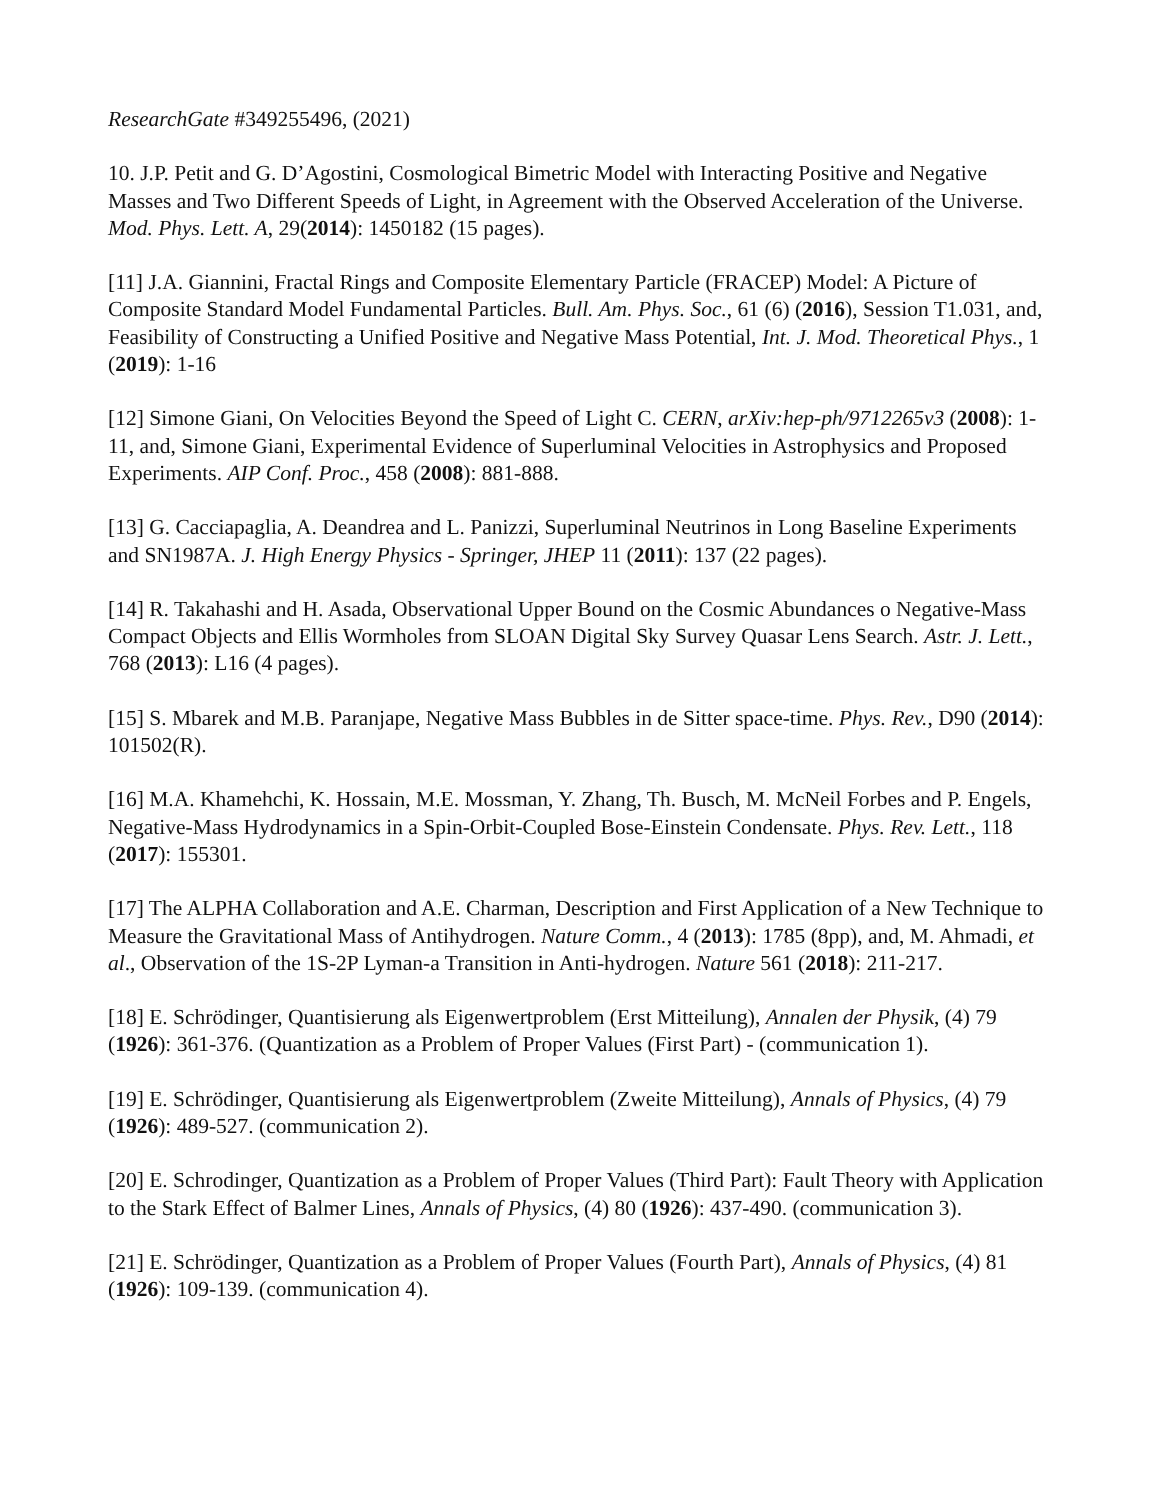ResearchGate #349255496, (2021)
10. J.P. Petit and G. D’Agostini, Cosmological Bimetric Model with Interacting Positive and Negative Masses and Two Different Speeds of Light, in Agreement with the Observed Acceleration of the Universe. Mod. Phys. Lett. A, 29(2014): 1450182 (15 pages).
[11] J.A. Giannini, Fractal Rings and Composite Elementary Particle (FRACEP) Model: A Picture of Composite Standard Model Fundamental Particles. Bull. Am. Phys. Soc., 61 (6) (2016), Session T1.031, and, Feasibility of Constructing a Unified Positive and Negative Mass Potential, Int. J. Mod. Theoretical Phys., 1 (2019): 1-16
[12] Simone Giani, On Velocities Beyond the Speed of Light C. CERN, arXiv:hep-ph/9712265v3 (2008): 1-11, and, Simone Giani, Experimental Evidence of Superluminal Velocities in Astrophysics and Proposed Experiments. AIP Conf. Proc., 458 (2008): 881-888.
[13] G. Cacciapaglia, A. Deandrea and L. Panizzi, Superluminal Neutrinos in Long Baseline Experiments and SN1987A. J. High Energy Physics - Springer, JHEP 11 (2011): 137 (22 pages).
[14] R. Takahashi and H. Asada, Observational Upper Bound on the Cosmic Abundances o Negative-Mass Compact Objects and Ellis Wormholes from SLOAN Digital Sky Survey Quasar Lens Search. Astr. J. Lett., 768 (2013): L16 (4 pages).
[15] S. Mbarek and M.B. Paranjape, Negative Mass Bubbles in de Sitter space-time. Phys. Rev., D90 (2014): 101502(R).
[16] M.A. Khamehchi, K. Hossain, M.E. Mossman, Y. Zhang, Th. Busch, M. McNeil Forbes and P. Engels, Negative-Mass Hydrodynamics in a Spin-Orbit-Coupled Bose-Einstein Condensate. Phys. Rev. Lett., 118 (2017): 155301.
[17] The ALPHA Collaboration and A.E. Charman, Description and First Application of a New Technique to Measure the Gravitational Mass of Antihydrogen. Nature Comm., 4 (2013): 1785 (8pp), and, M. Ahmadi, et al., Observation of the 1S-2P Lyman-a Transition in Anti-hydrogen. Nature 561 (2018): 211-217.
[18] E. Schrödinger, Quantisierung als Eigenwertproblem (Erst Mitteilung), Annalen der Physik, (4) 79 (1926): 361-376. (Quantization as a Problem of Proper Values (First Part) - (communication 1).
[19] E. Schrödinger, Quantisierung als Eigenwertproblem (Zweite Mitteilung), Annals of Physics, (4) 79 (1926): 489-527. (communication 2).
[20] E. Schrodinger, Quantization as a Problem of Proper Values (Third Part): Fault Theory with Application to the Stark Effect of Balmer Lines, Annals of Physics, (4) 80 (1926): 437-490. (communication 3).
[21] E. Schrödinger, Quantization as a Problem of Proper Values (Fourth Part), Annals of Physics, (4) 81 (1926): 109-139. (communication 4).